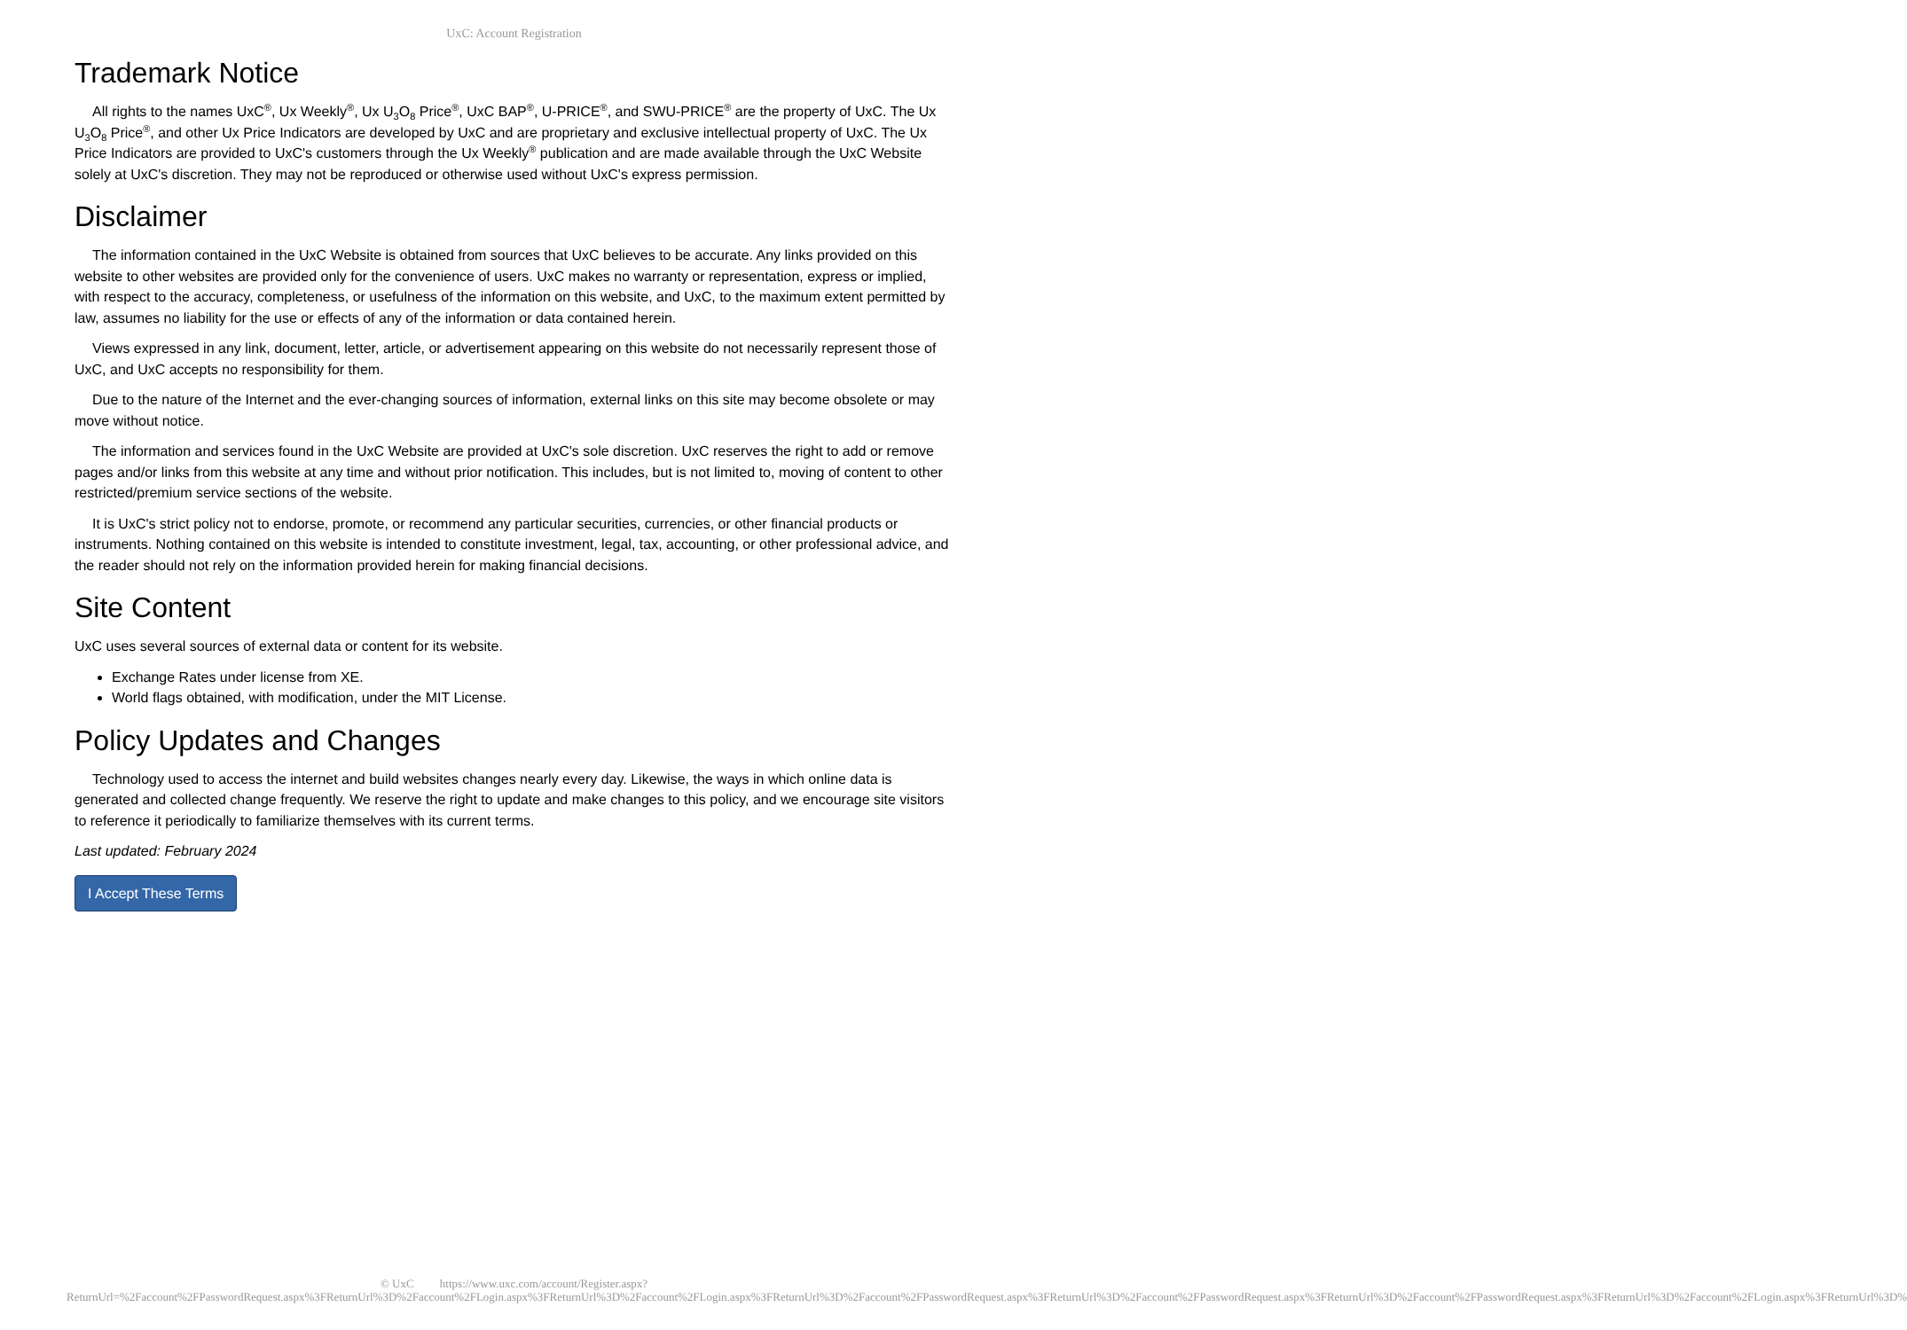UxC: Account Registration
Trademark Notice
All rights to the names UxC<sup>®</sup>, Ux Weekly<sup>®</sup>, Ux U<sub>3</sub>O<sub>8</sub> Price<sup>®</sup>, UxC BAP<sup>®</sup>, U-PRICE<sup>®</sup>, and SWU-PRICE<sup>®</sup> are the property of UxC. The Ux U<sub>3</sub>O<sub>8</sub> Price<sup>®</sup>, and other Ux Price Indicators are developed by UxC and are proprietary and exclusive intellectual property of UxC. The Ux Price Indicators are provided to UxC's customers through the Ux Weekly<sup>®</sup> publication and are made available through the UxC Website solely at UxC's discretion. They may not be reproduced or otherwise used without UxC's express permission.
Disclaimer
The information contained in the UxC Website is obtained from sources that UxC believes to be accurate. Any links provided on this website to other websites are provided only for the convenience of users. UxC makes no warranty or representation, express or implied, with respect to the accuracy, completeness, or usefulness of the information on this website, and UxC, to the maximum extent permitted by law, assumes no liability for the use or effects of any of the information or data contained herein.
Views expressed in any link, document, letter, article, or advertisement appearing on this website do not necessarily represent those of UxC, and UxC accepts no responsibility for them.
Due to the nature of the Internet and the ever-changing sources of information, external links on this site may become obsolete or may move without notice.
The information and services found in the UxC Website are provided at UxC's sole discretion. UxC reserves the right to add or remove pages and/or links from this website at any time and without prior notification. This includes, but is not limited to, moving of content to other restricted/premium service sections of the website.
It is UxC's strict policy not to endorse, promote, or recommend any particular securities, currencies, or other financial products or instruments. Nothing contained on this website is intended to constitute investment, legal, tax, accounting, or other professional advice, and the reader should not rely on the information provided herein for making financial decisions.
Site Content
UxC uses several sources of external data or content for its website.
Exchange Rates under license from XE.
World flags obtained, with modification, under the MIT License.
Policy Updates and Changes
Technology used to access the internet and build websites changes nearly every day. Likewise, the ways in which online data is generated and collected change frequently. We reserve the right to update and make changes to this policy, and we encourage site visitors to reference it periodically to familiarize themselves with its current terms.
Last updated: February 2024
I Accept These Terms
© UxC https://www.uxc.com/account/Register.aspx?ReturnUrl=%2Faccount%2FPasswordRequest.aspx%3FReturnUrl%3D%2Faccount%2FLogin.aspx%3FReturnUrl%3D%2Faccount%2FLogin.aspx%3FReturnUrl%3D%2Faccount%2FPasswordRequest.aspx%3FReturnUrl%3D%2Faccount%2FPasswordRequest.aspx%3FReturnUrl%3D%2Faccount%2FPasswordRequest.aspx%3FReturnUrl%3D%2Faccount%2FLogin.aspx%3FReturnUrl%3D%